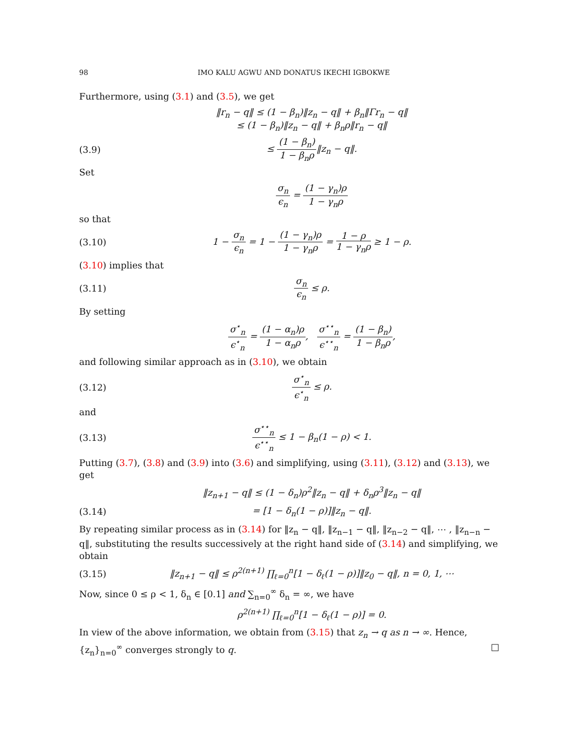98 IMO KALU AGWU AND DONATUS IKECHI IGBOKWE
Furthermore, using (3.1) and (3.5), we get
‖r<sub>n</sub> − q‖ ≤ (1 − β<sub>n</sub>)‖z<sub>n</sub> − q‖ + β<sub>n</sub>‖Γr<sub>n</sub> − q‖
≤ (1 − β<sub>n</sub>)‖z<sub>n</sub> − q‖ + β<sub>n</sub>ρ‖r<sub>n</sub> − q‖
(3.9) ≤ (1 − β<sub>n</sub>) 1 − β<sub>n</sub>ρ‖z<sub>n</sub> − q‖.
Set
σ<sub>n</sub> ϵ<sub>n</sub> = (1 − γ<sub>n</sub>)ρ 1 − γ<sub>n</sub>ρ
so that
(3.10) 1 − σ<sub>n</sub> ϵ<sub>n</sub> = 1 − (1 − γ<sub>n</sub>)ρ 1 − γ<sub>n</sub>ρ = 1 − ρ 1 − γ<sub>n</sub>ρ ≥ 1 − ρ.
(3.10) implies that
(3.11) σ<sub>n</sub> ϵ<sub>n</sub> ≤ ρ.
By setting
σ<sup>⋆</sup><sub>n</sub> ϵ<sup>⋆</sup><sub>n</sub> = (1 − α<sub>n</sub>)ρ 1 − α<sub>n</sub>ρ, σ<sup>⋆⋆</sup><sub>n</sub> ϵ<sup>⋆⋆</sup><sub>n</sub> = (1 − β<sub>n</sub>) 1 − β<sub>n</sub>ρ,
and following similar approach as in (3.10), we obtain
(3.12) σ<sup>⋆</sup><sub>n</sub> ϵ<sup>⋆</sup><sub>n</sub> ≤ ρ.
and
(3.13) σ<sup>⋆⋆</sup><sub>n</sub> ϵ<sup>⋆⋆</sup><sub>n</sub> ≤ 1 − β<sub>n</sub>(1 − ρ) < 1.
Putting (3.7), (3.8) and (3.9) into (3.6) and simplifying, using (3.11), (3.12) and (3.13), we get
‖z<sub>n+1</sub> − q‖ ≤ (1 − δ<sub>n</sub>)ρ<sup>2</sup>‖z<sub>n</sub> − q‖ + δ<sub>n</sub>ρ<sup>3</sup>‖z<sub>n</sub> − q‖
(3.14) = [1 − δ<sub>n</sub>(1 − ρ)]‖z<sub>n</sub> − q‖.
By repeating similar process as in (3.14) for ‖z<sub>n</sub> − q‖, ‖z<sub>n−1</sub> − q‖, ‖z<sub>n−2</sub> − q‖, ⋯ , ‖z<sub>n−n</sub> − q‖, substituting the results successively at the right hand side of (3.14) and simplifying, we obtain
(3.15) ‖z<sub>n+1</sub> − q‖ ≤ ρ<sup>2(n+1)</sup> ∏<sub>ℓ=0</sub><sup>n</sup>[1 − δ<sub>ℓ</sub>(1 − ρ)]‖z<sub>0</sub> − q‖, n = 0, 1, ⋯
Now, since 0 ≤ ρ < 1, δ<sub>n</sub> ∈ [0.1] and ∑<sub>n=0</sub><sup>∞</sup> δ<sub>n</sub> = ∞, we have
ρ<sup>2(n+1)</sup> ∏<sub>ℓ=0</sub><sup>n</sup>[1 − δ<sub>ℓ</sub>(1 − ρ)] = 0.
In view of the above information, we obtain from (3.15) that z<sub>n</sub> → q as n → ∞. Hence, {z<sub>n</sub>}<sub>n=0</sub><sup>∞</sup> converges strongly to q. □